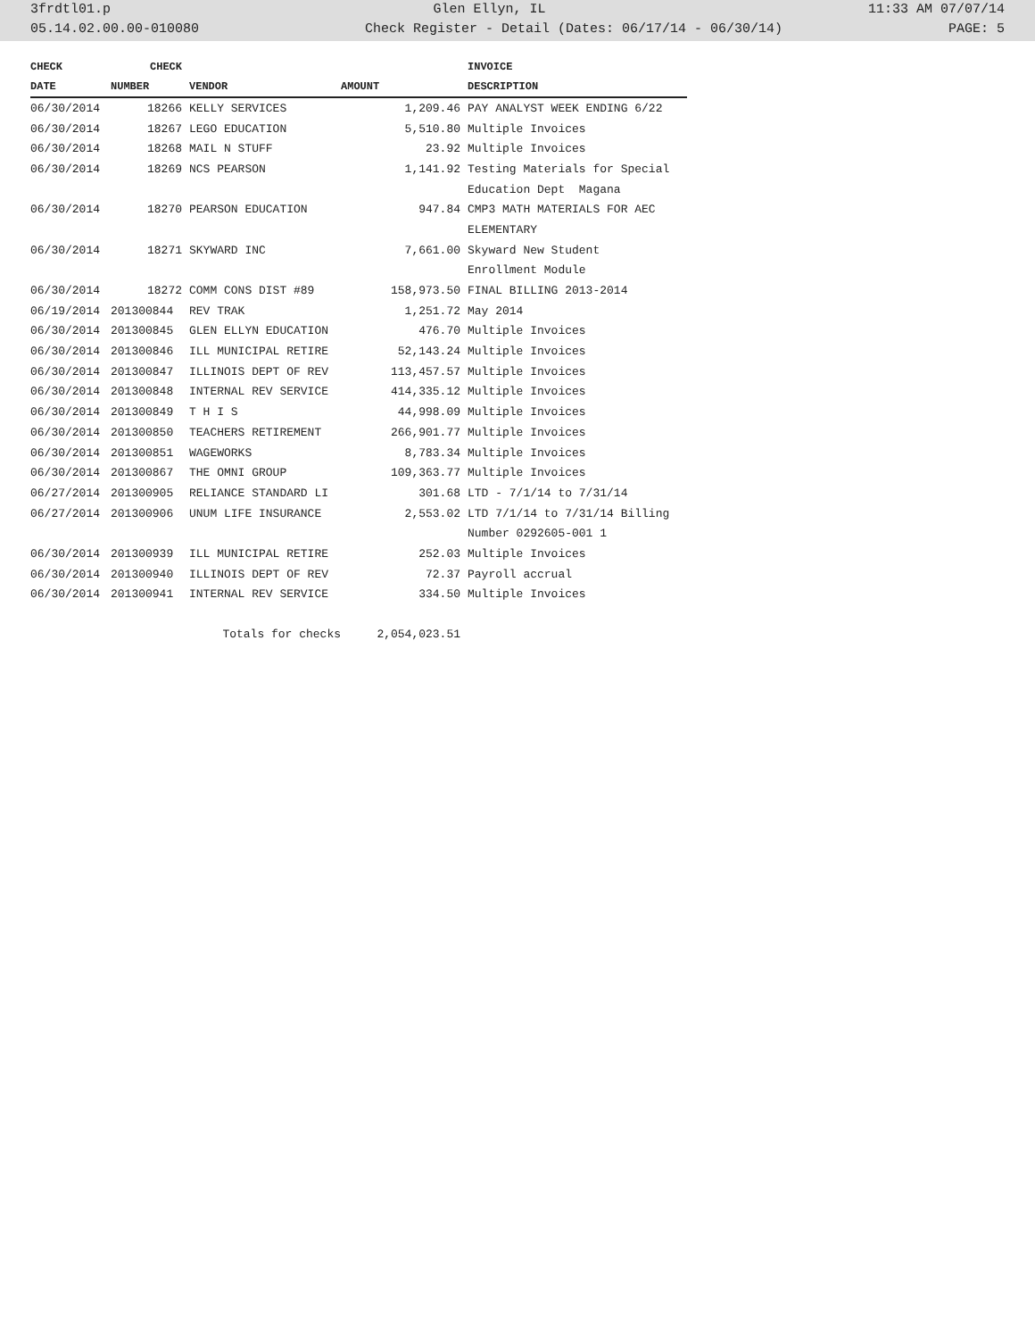3frdtl01.p Glen Ellyn, IL 11:33 AM 07/07/14
05.14.02.00.00-010080 Check Register - Detail (Dates: 06/17/14 - 06/30/14) PAGE: 5
| CHECK | CHECK | | | INVOICE |
| --- | --- | --- | --- | --- |
| DATE | NUMBER | VENDOR | AMOUNT | DESCRIPTION |
| 06/30/2014 | 18266 | KELLY SERVICES | 1,209.46 | PAY ANALYST WEEK ENDING 6/22 |
| 06/30/2014 | 18267 | LEGO EDUCATION | 5,510.80 | Multiple Invoices |
| 06/30/2014 | 18268 | MAIL N STUFF | 23.92 | Multiple Invoices |
| 06/30/2014 | 18269 | NCS PEARSON | 1,141.92 | Testing Materials for Special |
| | | | | Education Dept Magana |
| 06/30/2014 | 18270 | PEARSON EDUCATION | 947.84 | CMP3 MATH MATERIALS FOR AEC |
| | | | | ELEMENTARY |
| 06/30/2014 | 18271 | SKYWARD INC | 7,661.00 | Skyward New Student |
| | | | | Enrollment Module |
| 06/30/2014 | 18272 | COMM CONS DIST #89 | 158,973.50 | FINAL BILLING 2013-2014 |
| 06/19/2014 | 201300844 | REV TRAK | 1,251.72 | May 2014 |
| 06/30/2014 | 201300845 | GLEN ELLYN EDUCATION | 476.70 | Multiple Invoices |
| 06/30/2014 | 201300846 | ILL MUNICIPAL RETIRE | 52,143.24 | Multiple Invoices |
| 06/30/2014 | 201300847 | ILLINOIS DEPT OF REV | 113,457.57 | Multiple Invoices |
| 06/30/2014 | 201300848 | INTERNAL REV SERVICE | 414,335.12 | Multiple Invoices |
| 06/30/2014 | 201300849 | T H I S | 44,998.09 | Multiple Invoices |
| 06/30/2014 | 201300850 | TEACHERS RETIREMENT | 266,901.77 | Multiple Invoices |
| 06/30/2014 | 201300851 | WAGEWORKS | 8,783.34 | Multiple Invoices |
| 06/30/2014 | 201300867 | THE OMNI GROUP | 109,363.77 | Multiple Invoices |
| 06/27/2014 | 201300905 | RELIANCE STANDARD LI | 301.68 | LTD - 7/1/14 to 7/31/14 |
| 06/27/2014 | 201300906 | UNUM LIFE INSURANCE | 2,553.02 | LTD 7/1/14 to 7/31/14 Billing |
| | | | | Number 0292605-001 1 |
| 06/30/2014 | 201300939 | ILL MUNICIPAL RETIRE | 252.03 | Multiple Invoices |
| 06/30/2014 | 201300940 | ILLINOIS DEPT OF REV | 72.37 | Payroll accrual |
| 06/30/2014 | 201300941 | INTERNAL REV SERVICE | 334.50 | Multiple Invoices |
| | | Totals for checks | 2,054,023.51 | |